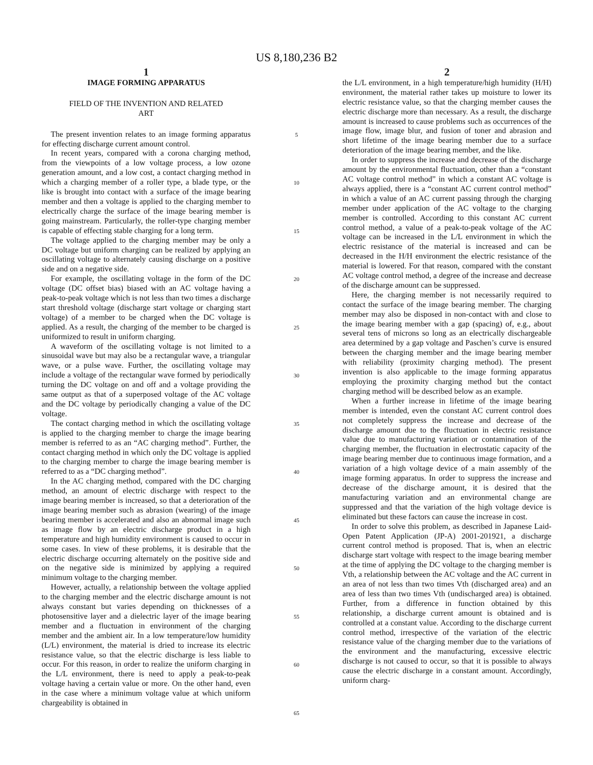US 8,180,236 B2
1
IMAGE FORMING APPARATUS
FIELD OF THE INVENTION AND RELATED
ART
The present invention relates to an image forming apparatus for effecting discharge current amount control.
In recent years, compared with a corona charging method, from the viewpoints of a low voltage process, a low ozone generation amount, and a low cost, a contact charging method in which a charging member of a roller type, a blade type, or the like is brought into contact with a surface of the image bearing member and then a voltage is applied to the charging member to electrically charge the surface of the image bearing member is going mainstream. Particularly, the roller-type charging member is capable of effecting stable charging for a long term.
The voltage applied to the charging member may be only a DC voltage but uniform charging can be realized by applying an oscillating voltage to alternately causing discharge on a positive side and on a negative side.
For example, the oscillating voltage in the form of the DC voltage (DC offset bias) biased with an AC voltage having a peak-to-peak voltage which is not less than two times a discharge start threshold voltage (discharge start voltage or charging start voltage) of a member to be charged when the DC voltage is applied. As a result, the charging of the member to be charged is uniformized to result in uniform charging.
A waveform of the oscillating voltage is not limited to a sinusoidal wave but may also be a rectangular wave, a triangular wave, or a pulse wave. Further, the oscillating voltage may include a voltage of the rectangular wave formed by periodically turning the DC voltage on and off and a voltage providing the same output as that of a superposed voltage of the AC voltage and the DC voltage by periodically changing a value of the DC voltage.
The contact charging method in which the oscillating voltage is applied to the charging member to charge the image bearing member is referred to as an “AC charging method”. Further, the contact charging method in which only the DC voltage is applied to the charging member to charge the image bearing member is referred to as a “DC charging method”.
In the AC charging method, compared with the DC charging method, an amount of electric discharge with respect to the image bearing member is increased, so that a deterioration of the image bearing member such as abrasion (wearing) of the image bearing member is accelerated and also an abnormal image such as image flow by an electric discharge product in a high temperature and high humidity environment is caused to occur in some cases. In view of these problems, it is desirable that the electric discharge occurring alternately on the positive side and on the negative side is minimized by applying a required minimum voltage to the charging member.
However, actually, a relationship between the voltage applied to the charging member and the electric discharge amount is not always constant but varies depending on thicknesses of a photosensitive layer and a dielectric layer of the image bearing member and a fluctuation in environment of the charging member and the ambient air. In a low temperature/low humidity (L/L) environment, the material is dried to increase its electric resistance value, so that the electric discharge is less liable to occur. For this reason, in order to realize the uniform charging in the L/L environment, there is need to apply a peak-to-peak voltage having a certain value or more. On the other hand, even in the case where a minimum voltage value at which uniform chargeability is obtained in
5
10
15
20
25
30
35
40
45
50
55
60
65
2
the L/L environment, in a high temperature/high humidity (H/H) environment, the material rather takes up moisture to lower its electric resistance value, so that the charging member causes the electric discharge more than necessary. As a result, the discharge amount is increased to cause problems such as occurrences of the image flow, image blur, and fusion of toner and abrasion and short lifetime of the image bearing member due to a surface deterioration of the image bearing member, and the like.
In order to suppress the increase and decrease of the discharge amount by the environmental fluctuation, other than a “constant AC voltage control method” in which a constant AC voltage is always applied, there is a “constant AC current control method” in which a value of an AC current passing through the charging member under application of the AC voltage to the charging member is controlled. According to this constant AC current control method, a value of a peak-to-peak voltage of the AC voltage can be increased in the L/L environment in which the electric resistance of the material is increased and can be decreased in the H/H environment the electric resistance of the material is lowered. For that reason, compared with the constant AC voltage control method, a degree of the increase and decrease of the discharge amount can be suppressed.
Here, the charging member is not necessarily required to contact the surface of the image bearing member. The charging member may also be disposed in non-contact with and close to the image bearing member with a gap (spacing) of, e.g., about several tens of microns so long as an electrically dischargeable area determined by a gap voltage and Paschen’s curve is ensured between the charging member and the image bearing member with reliability (proximity charging method). The present invention is also applicable to the image forming apparatus employing the proximity charging method but the contact charging method will be described below as an example.
When a further increase in lifetime of the image bearing member is intended, even the constant AC current control does not completely suppress the increase and decrease of the discharge amount due to the fluctuation in electric resistance value due to manufacturing variation or contamination of the charging member, the fluctuation in electrostatic capacity of the image bearing member due to continuous image formation, and a variation of a high voltage device of a main assembly of the image forming apparatus. In order to suppress the increase and decrease of the discharge amount, it is desired that the manufacturing variation and an environmental change are suppressed and that the variation of the high voltage device is eliminated but these factors can cause the increase in cost.
In order to solve this problem, as described in Japanese Laid-Open Patent Application (JP-A) 2001-201921, a discharge current control method is proposed. That is, when an electric discharge start voltage with respect to the image bearing member at the time of applying the DC voltage to the charging member is Vth, a relationship between the AC voltage and the AC current in an area of not less than two times Vth (discharged area) and an area of less than two times Vth (undischarged area) is obtained. Further, from a difference in function obtained by this relationship, a discharge current amount is obtained and is controlled at a constant value. According to the discharge current control method, irrespective of the variation of the electric resistance value of the charging member due to the variations of the environment and the manufacturing, excessive electric discharge is not caused to occur, so that it is possible to always cause the electric discharge in a constant amount. Accordingly, uniform charg-